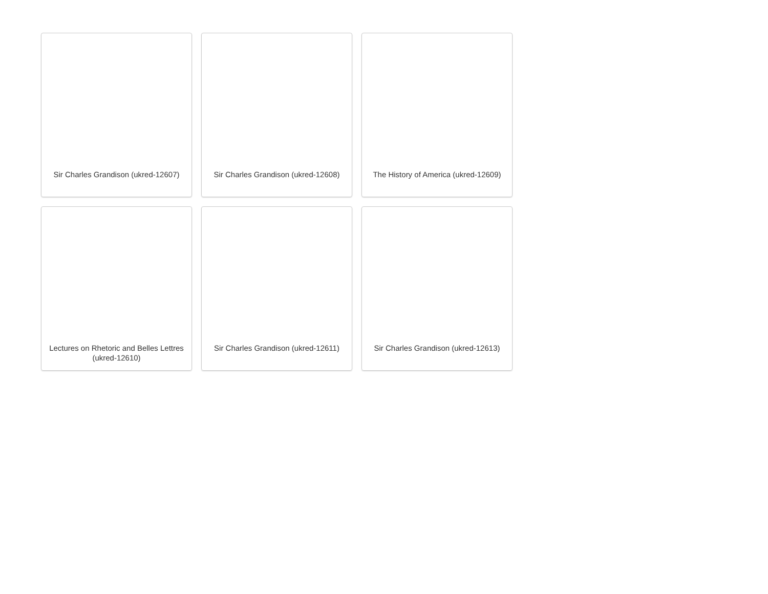Sir Charles Grandison (ukred-12607)
Sir Charles Grandison (ukred-12608)
The History of America (ukred-12609)
Lectures on Rhetoric and Belles Lettres (ukred-12610)
Sir Charles Grandison (ukred-12611)
Sir Charles Grandison (ukred-12613)